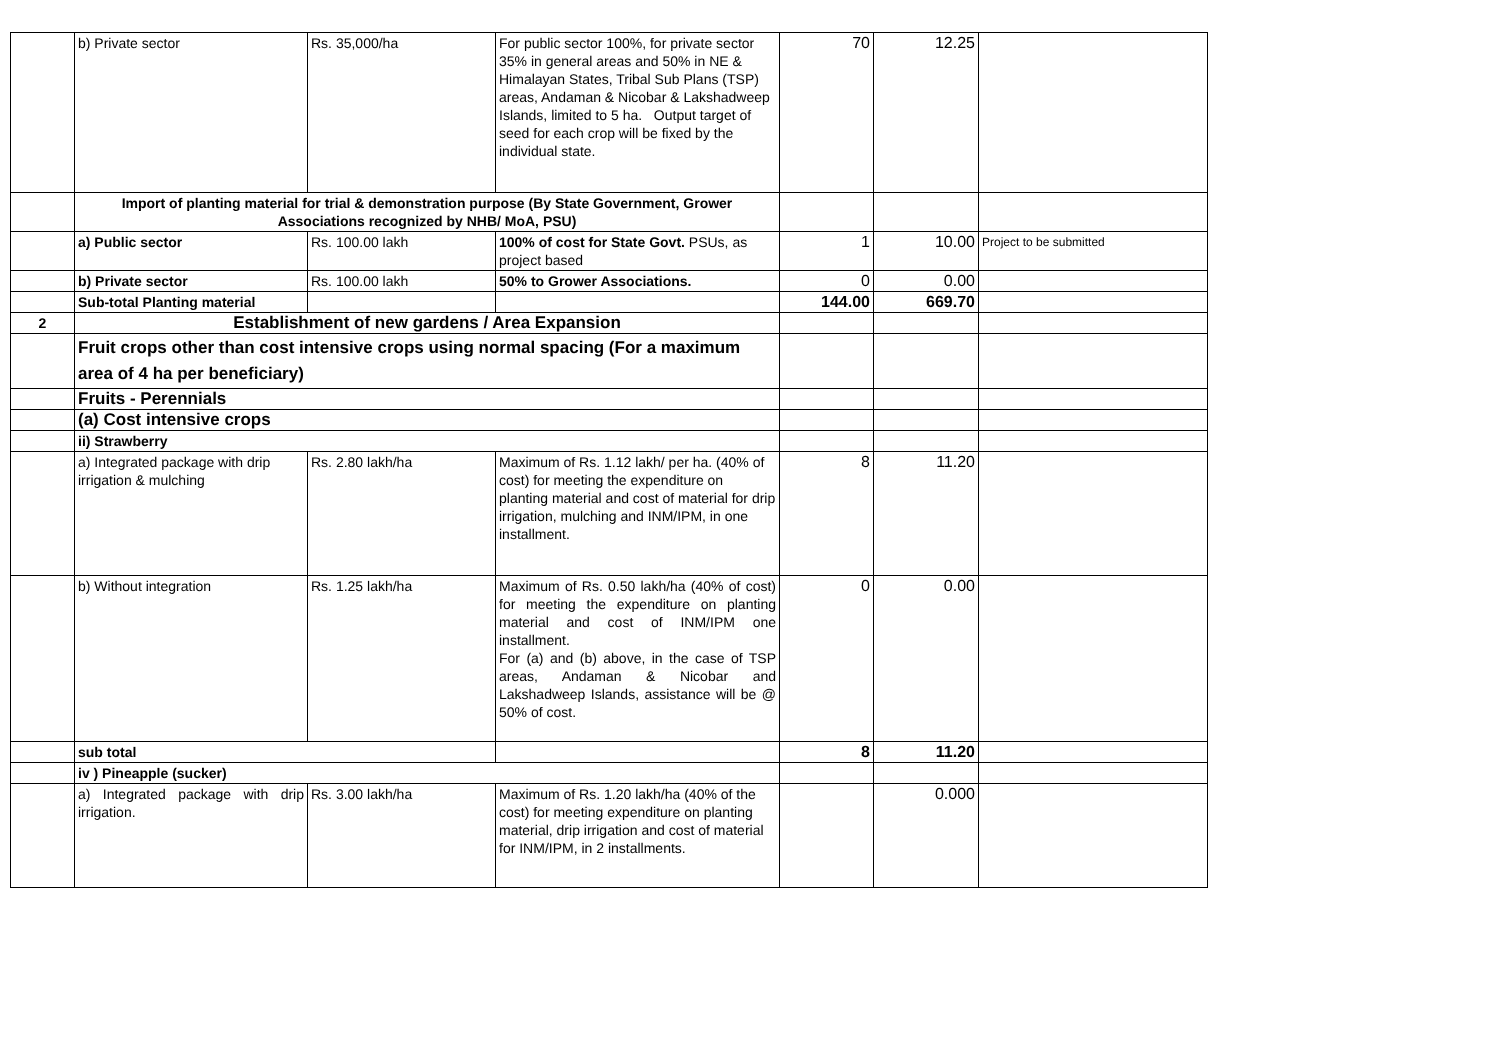| | b) Private sector | Rs. 35,000/ha | For public sector 100%, for private sector 35% in general areas and 50% in NE & Himalayan States, Tribal Sub Plans (TSP) areas, Andaman & Nicobar & Lakshadweep Islands, limited to 5 ha. Output target of seed for each crop will be fixed by the individual state. | 70 | 12.25 | |
| | Import of planting material for trial & demonstration purpose (By State Government, Grower Associations recognized by NHB/ MoA, PSU) | | | | | |
| | a) Public sector | Rs. 100.00 lakh | 100% of cost for State Govt. PSUs, as project based | 1 | 10.00 | Project to be submitted |
| | b) Private sector | Rs. 100.00 lakh | 50% to Grower Associations. | 0 | 0.00 | |
| | Sub-total Planting material | | | 144.00 | 669.70 | |
| 2 | Establishment of new gardens / Area Expansion | | | | | |
| | Fruit crops other than cost intensive crops using normal spacing (For a maximum area of 4 ha per beneficiary) | | | | | |
| | Fruits - Perennials | | | | | |
| | (a) Cost intensive crops | | | | | |
| | ii) Strawberry | | | | | |
| | a) Integrated package with drip irrigation & mulching | Rs. 2.80 lakh/ha | Maximum of Rs. 1.12 lakh/ per ha. (40% of cost) for meeting the expenditure on planting material and cost of material for drip irrigation, mulching and INM/IPM, in one installment. | 8 | 11.20 | |
| | b) Without integration | Rs. 1.25 lakh/ha | Maximum of Rs. 0.50 lakh/ha (40% of cost) for meeting the expenditure on planting material and cost of INM/IPM one installment. For (a) and (b) above, in the case of TSP areas, Andaman & Nicobar and Lakshadweep Islands, assistance will be @ 50% of cost. | 0 | 0.00 | |
| | sub total | | | 8 | 11.20 | |
| | iv ) Pineapple (sucker) | | | | | |
| | a) Integrated package with drip irrigation. | Rs. 3.00 lakh/ha | Maximum of Rs. 1.20 lakh/ha (40% of the cost) for meeting expenditure on planting material, drip irrigation and cost of material for INM/IPM, in 2 installments. | | 0.000 | |